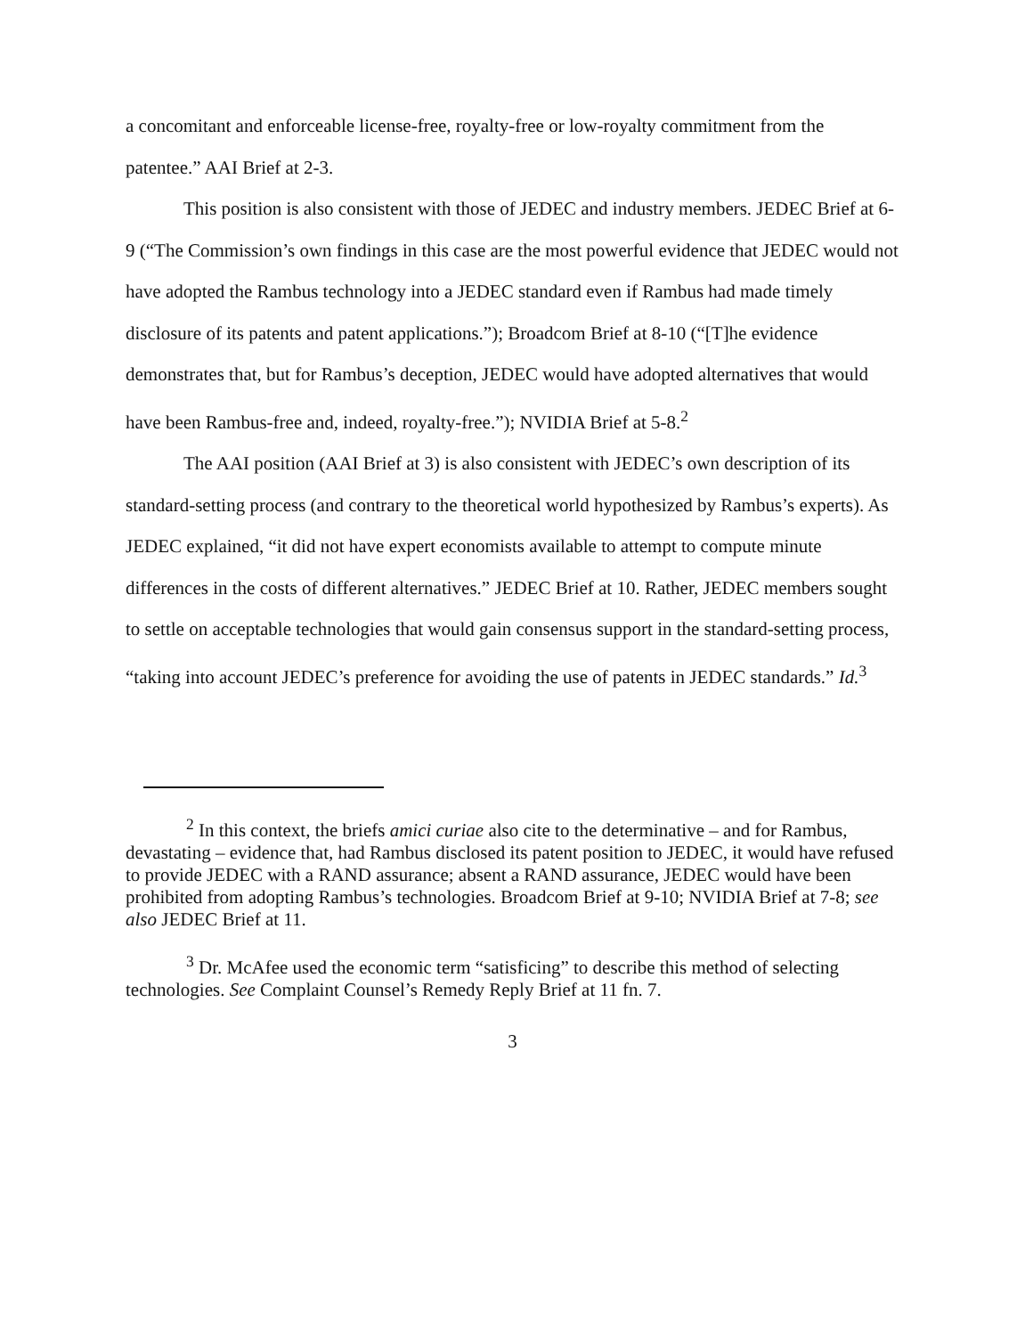a concomitant and enforceable license-free, royalty-free or low-royalty commitment from the patentee.” AAI Brief at 2-3.
This position is also consistent with those of JEDEC and industry members. JEDEC Brief at 6-9 (“The Commission’s own findings in this case are the most powerful evidence that JEDEC would not have adopted the Rambus technology into a JEDEC standard even if Rambus had made timely disclosure of its patents and patent applications.”); Broadcom Brief at 8-10 (“[T]he evidence demonstrates that, but for Rambus’s deception, JEDEC would have adopted alternatives that would have been Rambus-free and, indeed, royalty-free.”); NVIDIA Brief at 5-8.<sup>2</sup>
The AAI position (AAI Brief at 3) is also consistent with JEDEC’s own description of its standard-setting process (and contrary to the theoretical world hypothesized by Rambus’s experts). As JEDEC explained, “it did not have expert economists available to attempt to compute minute differences in the costs of different alternatives.” JEDEC Brief at 10. Rather, JEDEC members sought to settle on acceptable technologies that would gain consensus support in the standard-setting process, “taking into account JEDEC’s preference for avoiding the use of patents in JEDEC standards.” Id.<sup>3</sup>
<sup>2</sup> In this context, the briefs amici curiae also cite to the determinative – and for Rambus, devastating – evidence that, had Rambus disclosed its patent position to JEDEC, it would have refused to provide JEDEC with a RAND assurance; absent a RAND assurance, JEDEC would have been prohibited from adopting Rambus’s technologies. Broadcom Brief at 9-10; NVIDIA Brief at 7-8; see also JEDEC Brief at 11.
<sup>3</sup> Dr. McAfee used the economic term “satisficing” to describe this method of selecting technologies. See Complaint Counsel’s Remedy Reply Brief at 11 fn. 7.
3